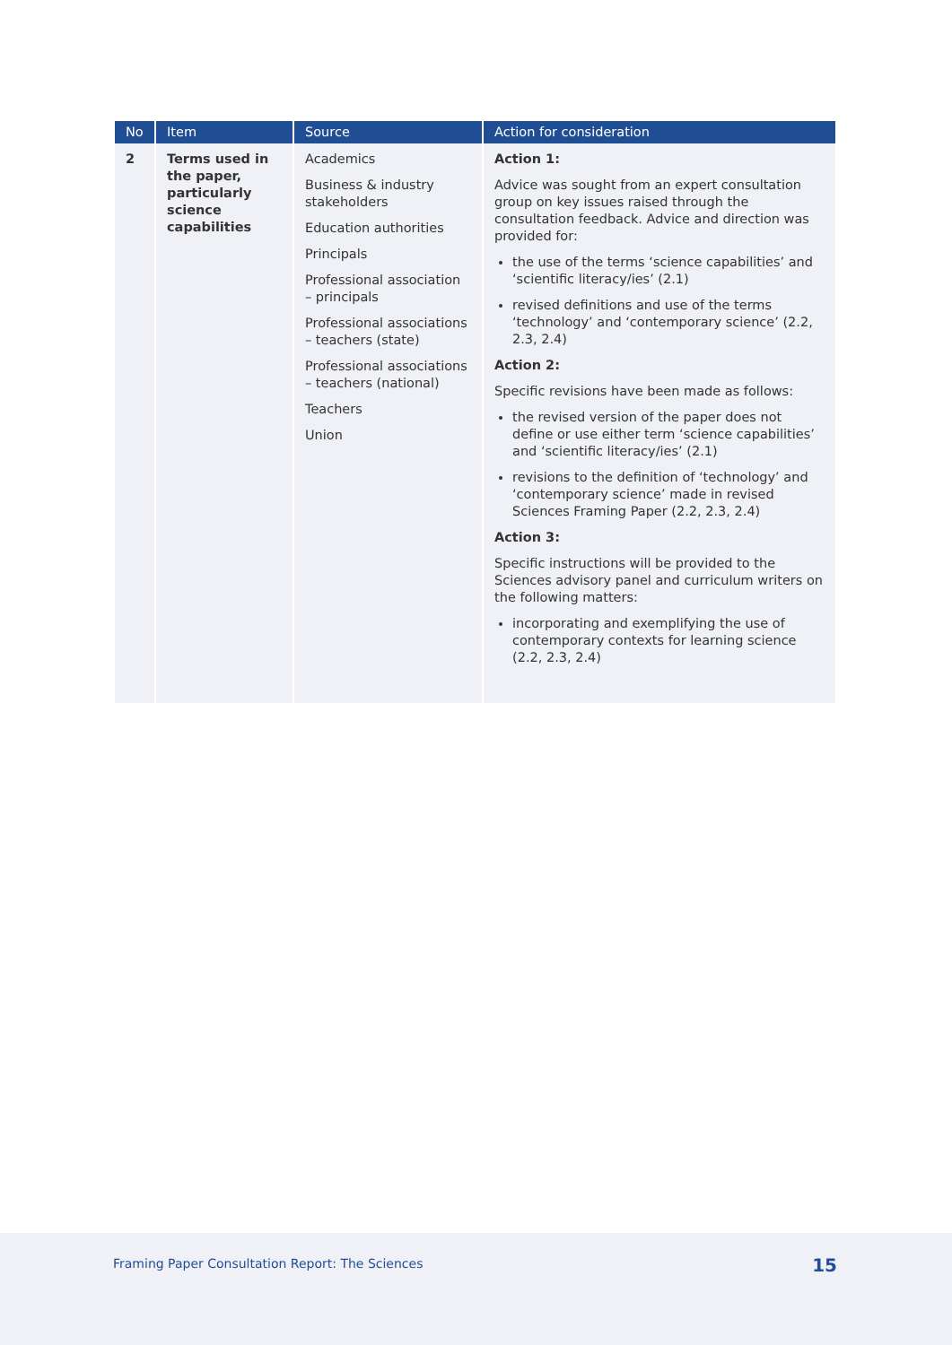| No | Item | Source | Action for consideration |
| --- | --- | --- | --- |
| 2 | Terms used in the paper, particularly science capabilities | Academics Business & industry stakeholders Education authorities Principals Professional association – principals Professional associations – teachers (state) Professional associations – teachers (national) Teachers Union | Action 1: Advice was sought from an expert consultation group on key issues raised through the consultation feedback. Advice and direction was provided for: the use of the terms ‘science capabilities’ and ‘scientific literacy/ies’ (2.1) revised definitions and use of the terms ‘technology’ and ‘contemporary science’ (2.2, 2.3, 2.4) Action 2: Specific revisions have been made as follows: the revised version of the paper does not define or use either term ‘science capabilities’ and ‘scientific literacy/ies’ (2.1) revisions to the definition of ‘technology’ and ‘contemporary science’ made in revised Sciences Framing Paper (2.2, 2.3, 2.4) Action 3: Specific instructions will be provided to the Sciences advisory panel and curriculum writers on the following matters: incorporating and exemplifying the use of contemporary contexts for learning science (2.2, 2.3, 2.4) |
Framing Paper Consultation Report: The Sciences
15